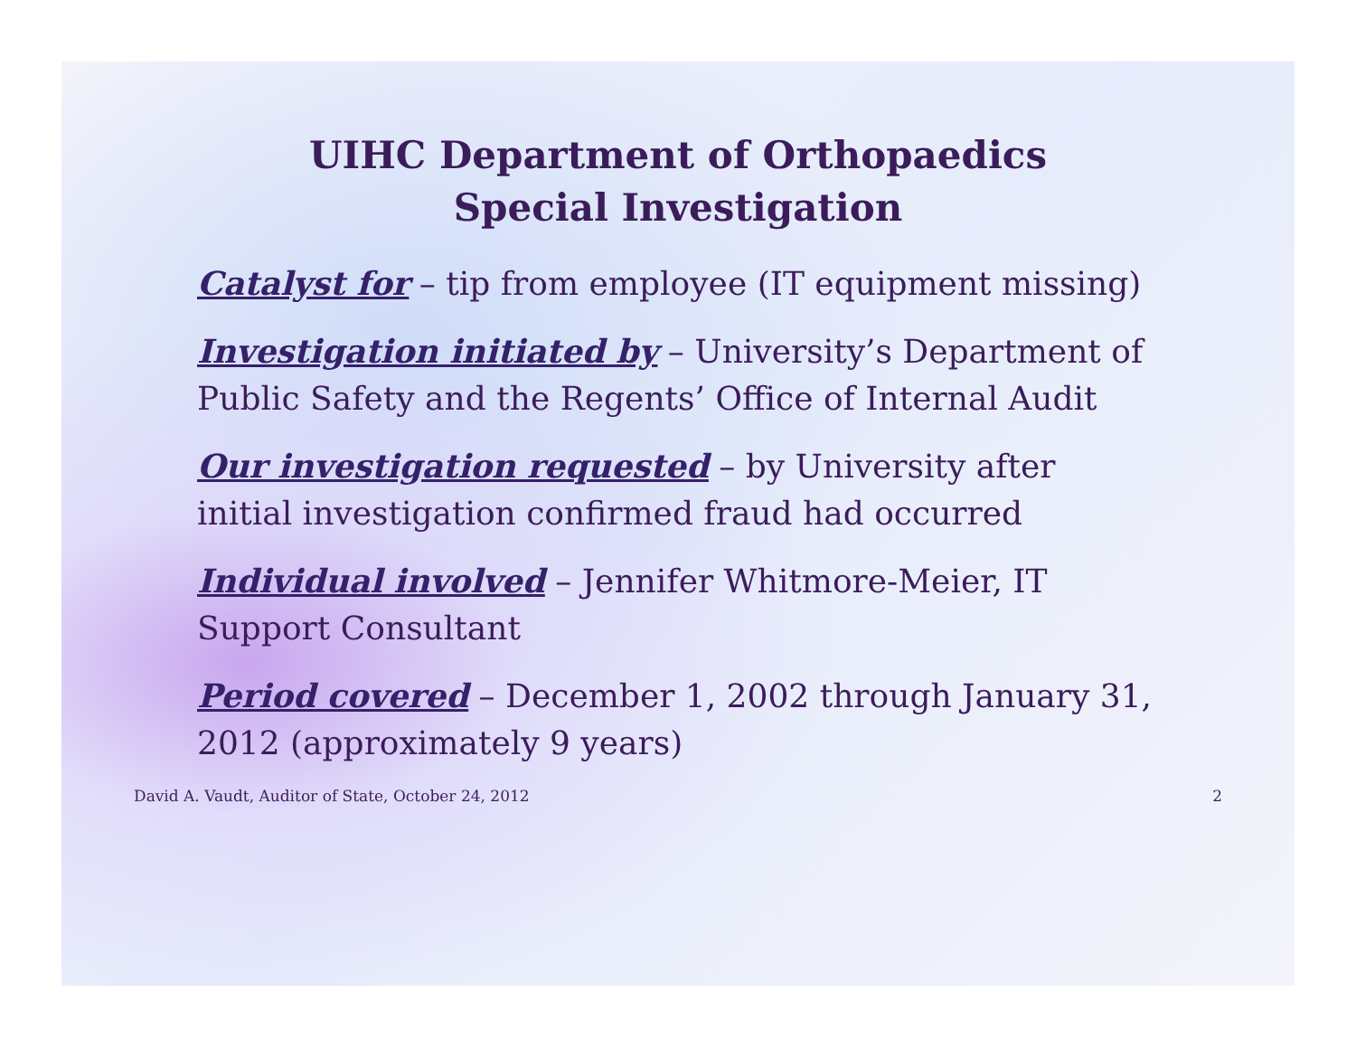UIHC Department of Orthopaedics
Special Investigation
Catalyst for – tip from employee (IT equipment missing)
Investigation initiated by – University’s Department of Public Safety and the Regents’ Office of Internal Audit
Our investigation requested – by University after initial investigation confirmed fraud had occurred
Individual involved – Jennifer Whitmore-Meier, IT Support Consultant
Period covered – December 1, 2002 through January 31, 2012 (approximately 9 years)
David A. Vaudt, Auditor of State, October 24, 2012 2